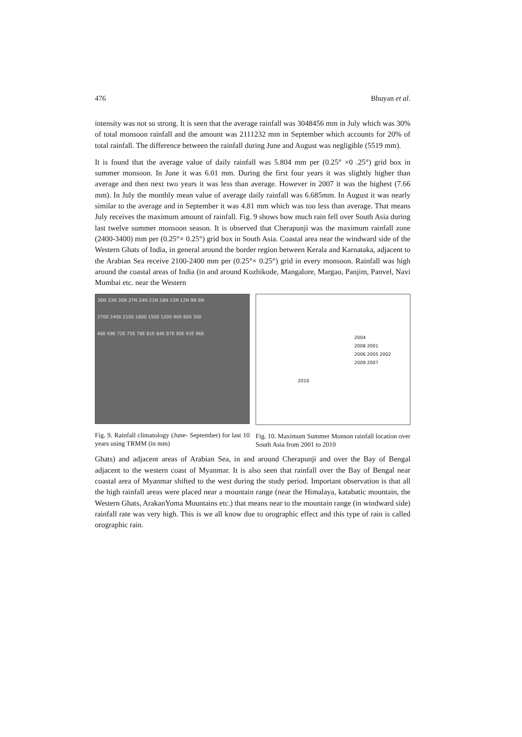476 Bhuyan et al.
intensity was not so strong. It is seen that the average rainfall was 3048456 mm in July which was 30% of total monsoon rainfall and the amount was 2111232 mm in September which accounts for 20% of total rainfall. The difference between the rainfall during June and August was negligible (5519 mm).
It is found that the average value of daily rainfall was 5.804 mm per (0.25° ×0 .25°) grid box in summer monsoon. In June it was 6.01 mm. During the first four years it was slightly higher than average and then next two years it was less than average. However in 2007 it was the highest (7.66 mm). In July the monthly mean value of average daily rainfall was 6.685mm. In August it was nearly similar to the average and in September it was 4.81 mm which was too less than average. That means July receives the maximum amount of rainfall. Fig. 9 shows how much rain fell over South Asia during last twelve summer monsoon season. It is observed that Cherapunji was the maximum rainfall zone (2400-3400) mm per (0.25°× 0.25°) grid box in South Asia. Coastal area near the windward side of the Western Ghats of India, in general around the border region between Kerala and Karnataka, adjacent to the Arabian Sea receive 2100-2400 mm per (0.25°× 0.25°) grid in every monsoon. Rainfall was high around the coastal areas of India (in and around Kozhikode, Mangalore, Margao, Panjim, Panvel, Navi Mumbai etc. near the Western
36N 33N 30N 27N 24N 21N 18N 15N 12N 9N 6N
2700 2400 2100 1800 1500 1200 900 600 300
66E 69E 72E 75E 78E 81E 84E 87E 90E 93E 96E
Fig. 9. Rainfall climatology (June- September) for last 10 years using TRMM (in mm)
2004
2008 2001
2006 2005 2002
2009 2007
2010
Fig. 10. Maximum Summer Monson rainfall location over South Asia from 2001 to 2010
Ghats) and adjacent areas of Arabian Sea, in and around Cherapunji and over the Bay of Bengal adjacent to the western coast of Myanmar. It is also seen that rainfall over the Bay of Bengal near coastal area of Myanmar shifted to the west during the study period. Important observation is that all the high rainfall areas were placed near a mountain range (near the Himalaya, katabatic mountain, the Western Ghats, ArakanYoma Mountains etc.) that means near to the mountain range (in windward side) rainfall rate was very high. This is we all know due to orographic effect and this type of rain is called orographic rain.